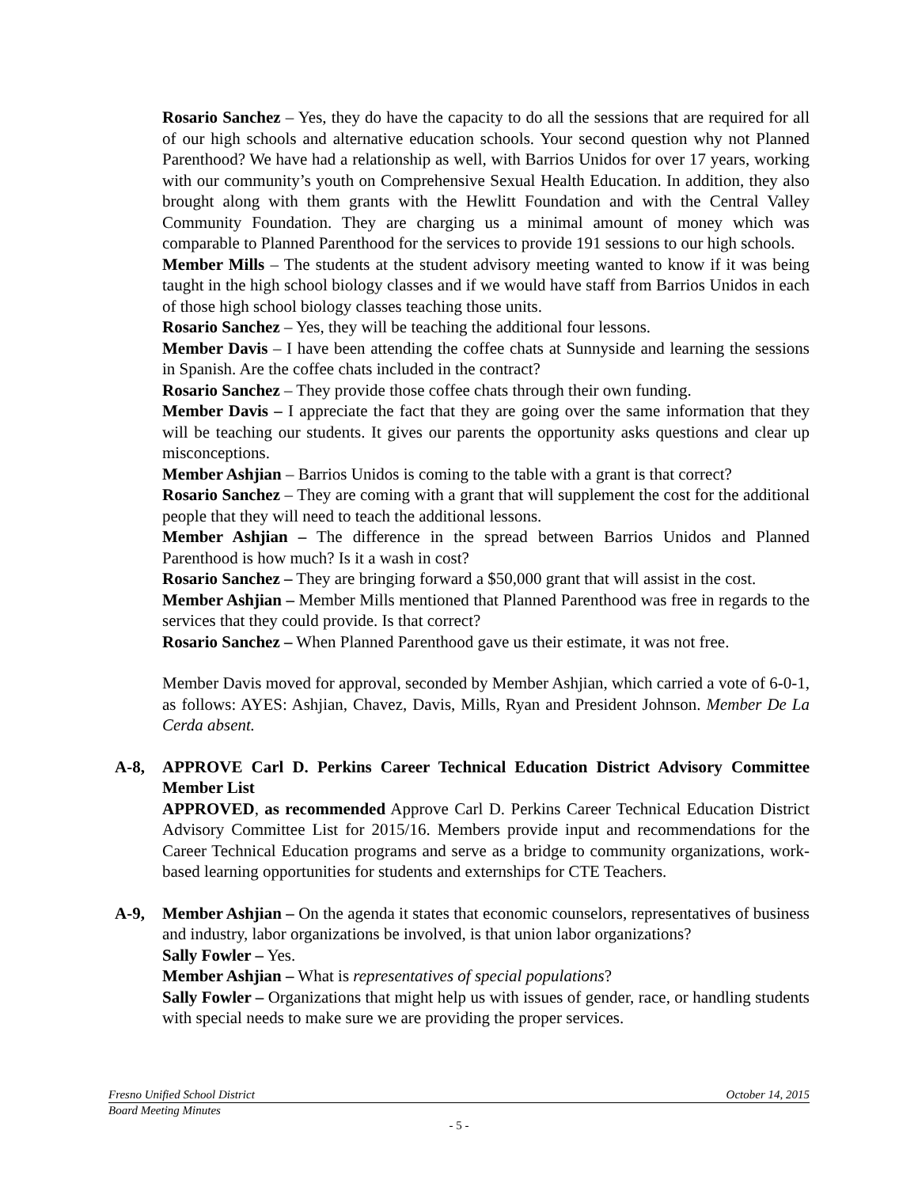Rosario Sanchez – Yes, they do have the capacity to do all the sessions that are required for all of our high schools and alternative education schools. Your second question why not Planned Parenthood? We have had a relationship as well, with Barrios Unidos for over 17 years, working with our community’s youth on Comprehensive Sexual Health Education. In addition, they also brought along with them grants with the Hewlitt Foundation and with the Central Valley Community Foundation. They are charging us a minimal amount of money which was comparable to Planned Parenthood for the services to provide 191 sessions to our high schools.
Member Mills – The students at the student advisory meeting wanted to know if it was being taught in the high school biology classes and if we would have staff from Barrios Unidos in each of those high school biology classes teaching those units.
Rosario Sanchez – Yes, they will be teaching the additional four lessons.
Member Davis – I have been attending the coffee chats at Sunnyside and learning the sessions in Spanish. Are the coffee chats included in the contract?
Rosario Sanchez – They provide those coffee chats through their own funding.
Member Davis – I appreciate the fact that they are going over the same information that they will be teaching our students. It gives our parents the opportunity asks questions and clear up misconceptions.
Member Ashjian – Barrios Unidos is coming to the table with a grant is that correct?
Rosario Sanchez – They are coming with a grant that will supplement the cost for the additional people that they will need to teach the additional lessons.
Member Ashjian – The difference in the spread between Barrios Unidos and Planned Parenthood is how much? Is it a wash in cost?
Rosario Sanchez – They are bringing forward a $50,000 grant that will assist in the cost.
Member Ashjian – Member Mills mentioned that Planned Parenthood was free in regards to the services that they could provide. Is that correct?
Rosario Sanchez – When Planned Parenthood gave us their estimate, it was not free.
Member Davis moved for approval, seconded by Member Ashjian, which carried a vote of 6-0-1, as follows: AYES: Ashjian, Chavez, Davis, Mills, Ryan and President Johnson. Member De La Cerda absent.
A-8, APPROVE Carl D. Perkins Career Technical Education District Advisory Committee Member List
APPROVED, as recommended Approve Carl D. Perkins Career Technical Education District Advisory Committee List for 2015/16. Members provide input and recommendations for the Career Technical Education programs and serve as a bridge to community organizations, work-based learning opportunities for students and externships for CTE Teachers.
A-9, Member Ashjian – On the agenda it states that economic counselors, representatives of business and industry, labor organizations be involved, is that union labor organizations?
Sally Fowler – Yes.
Member Ashjian – What is representatives of special populations?
Sally Fowler – Organizations that might help us with issues of gender, race, or handling students with special needs to make sure we are providing the proper services.
Fresno Unified School District October 14, 2015
Board Meeting Minutes
- 5 -